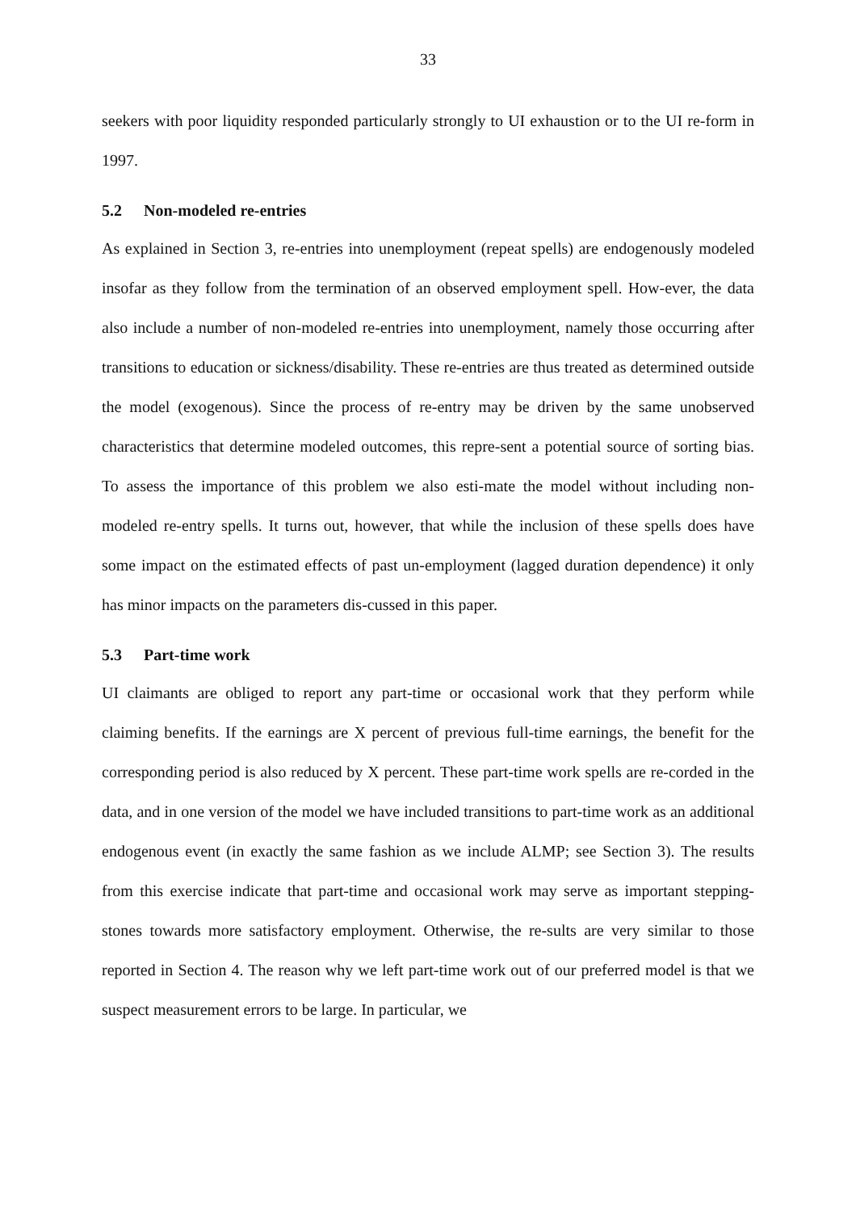33
seekers with poor liquidity responded particularly strongly to UI exhaustion or to the UI re-form in 1997.
5.2 Non-modeled re-entries
As explained in Section 3, re-entries into unemployment (repeat spells) are endogenously modeled insofar as they follow from the termination of an observed employment spell. How-ever, the data also include a number of non-modeled re-entries into unemployment, namely those occurring after transitions to education or sickness/disability. These re-entries are thus treated as determined outside the model (exogenous). Since the process of re-entry may be driven by the same unobserved characteristics that determine modeled outcomes, this repre-sent a potential source of sorting bias. To assess the importance of this problem we also esti-mate the model without including non-modeled re-entry spells. It turns out, however, that while the inclusion of these spells does have some impact on the estimated effects of past un-employment (lagged duration dependence) it only has minor impacts on the parameters dis-cussed in this paper.
5.3 Part-time work
UI claimants are obliged to report any part-time or occasional work that they perform while claiming benefits. If the earnings are X percent of previous full-time earnings, the benefit for the corresponding period is also reduced by X percent. These part-time work spells are re-corded in the data, and in one version of the model we have included transitions to part-time work as an additional endogenous event (in exactly the same fashion as we include ALMP; see Section 3). The results from this exercise indicate that part-time and occasional work may serve as important stepping-stones towards more satisfactory employment. Otherwise, the re-sults are very similar to those reported in Section 4. The reason why we left part-time work out of our preferred model is that we suspect measurement errors to be large. In particular, we